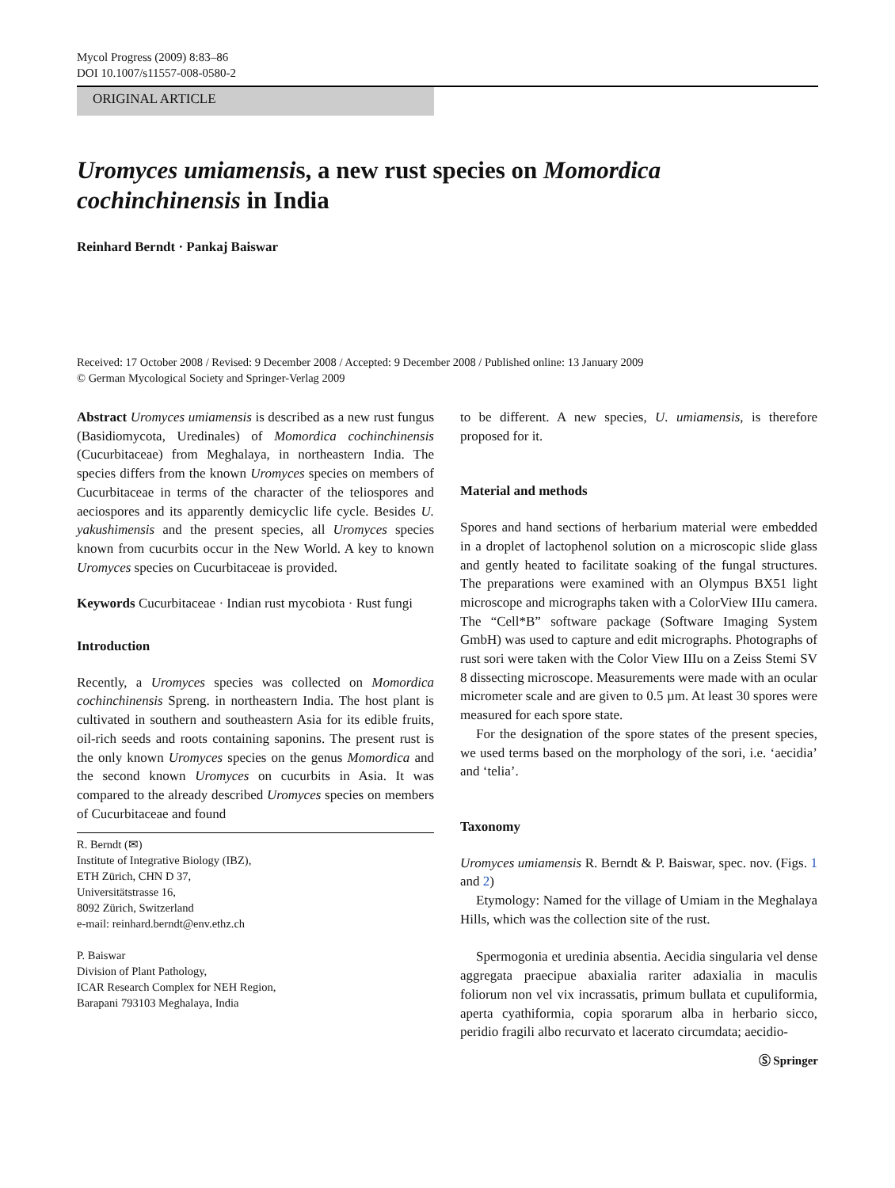Mycol Progress (2009) 8:83–86
DOI 10.1007/s11557-008-0580-2
ORIGINAL ARTICLE
Uromyces umiamensis, a new rust species on Momordica cochinchinensis in India
Reinhard Berndt · Pankaj Baiswar
Received: 17 October 2008 / Revised: 9 December 2008 / Accepted: 9 December 2008 / Published online: 13 January 2009
© German Mycological Society and Springer-Verlag 2009
Abstract Uromyces umiamensis is described as a new rust fungus (Basidiomycota, Uredinales) of Momordica cochinchinensis (Cucurbitaceae) from Meghalaya, in northeastern India. The species differs from the known Uromyces species on members of Cucurbitaceae in terms of the character of the teliospores and aeciospores and its apparently demicyclic life cycle. Besides U. yakushimensis and the present species, all Uromyces species known from cucurbits occur in the New World. A key to known Uromyces species on Cucurbitaceae is provided.
Keywords Cucurbitaceae · Indian rust mycobiota · Rust fungi
Introduction
Recently, a Uromyces species was collected on Momordica cochinchinensis Spreng. in northeastern India. The host plant is cultivated in southern and southeastern Asia for its edible fruits, oil-rich seeds and roots containing saponins. The present rust is the only known Uromyces species on the genus Momordica and the second known Uromyces on cucurbits in Asia. It was compared to the already described Uromyces species on members of Cucurbitaceae and found
R. Berndt (✉)
Institute of Integrative Biology (IBZ),
ETH Zürich, CHN D 37,
Universitätstrasse 16,
8092 Zürich, Switzerland
e-mail: reinhard.berndt@env.ethz.ch
P. Baiswar
Division of Plant Pathology,
ICAR Research Complex for NEH Region,
Barapani 793103 Meghalaya, India
to be different. A new species, U. umiamensis, is therefore proposed for it.
Material and methods
Spores and hand sections of herbarium material were embedded in a droplet of lactophenol solution on a microscopic slide glass and gently heated to facilitate soaking of the fungal structures. The preparations were examined with an Olympus BX51 light microscope and micrographs taken with a ColorView IIIu camera. The “Cell*B” software package (Software Imaging System GmbH) was used to capture and edit micrographs. Photographs of rust sori were taken with the Color View IIIu on a Zeiss Stemi SV 8 dissecting microscope. Measurements were made with an ocular micrometer scale and are given to 0.5 µm. At least 30 spores were measured for each spore state.
For the designation of the spore states of the present species, we used terms based on the morphology of the sori, i.e. ‘aecidia’ and ‘telia’.
Taxonomy
Uromyces umiamensis R. Berndt & P. Baiswar, spec. nov. (Figs. 1 and 2)
Etymology: Named for the village of Umiam in the Meghalaya Hills, which was the collection site of the rust.
Spermogonia et uredinia absentia. Aecidia singularia vel dense aggregata praecipue abaxialia rariter adaxialia in maculis foliorum non vel vix incrassatis, primum bullata et cupuliformia, aperta cyathiformia, copia sporarum alba in herbario sicco, peridio fragili albo recurvato et lacerato circumdata; aecidio-
Ⓢ Springer